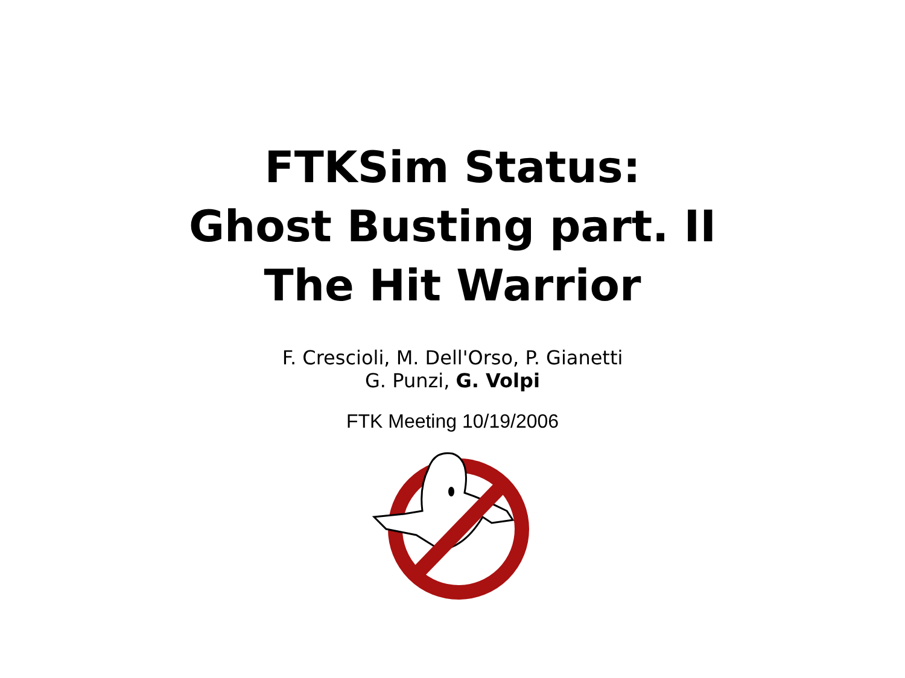FTKSim Status:
Ghost Busting part. II
The Hit Warrior
F. Crescioli, M. Dell'Orso, P. Gianetti
G. Punzi, G. Volpi
FTK Meeting 10/19/2006